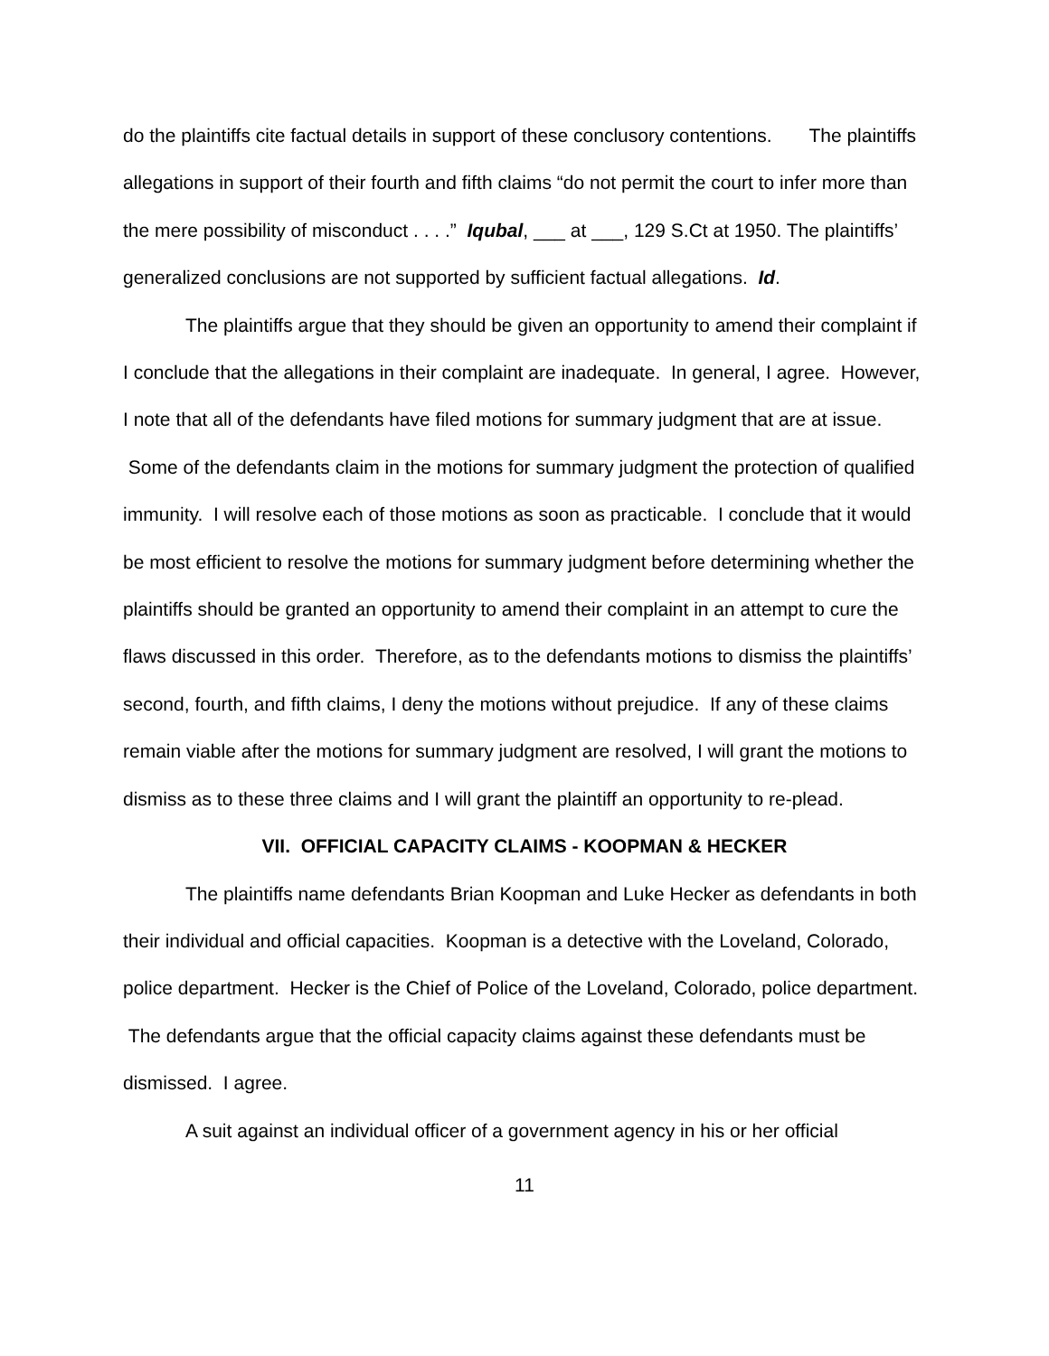do the plaintiffs cite factual details in support of these conclusory contentions. The plaintiffs allegations in support of their fourth and fifth claims “do not permit the court to infer more than the mere possibility of misconduct . . . .” Iqubal, ___ at ___, 129 S.Ct at 1950. The plaintiffs’ generalized conclusions are not supported by sufficient factual allegations. Id.
The plaintiffs argue that they should be given an opportunity to amend their complaint if I conclude that the allegations in their complaint are inadequate. In general, I agree. However, I note that all of the defendants have filed motions for summary judgment that are at issue. Some of the defendants claim in the motions for summary judgment the protection of qualified immunity. I will resolve each of those motions as soon as practicable. I conclude that it would be most efficient to resolve the motions for summary judgment before determining whether the plaintiffs should be granted an opportunity to amend their complaint in an attempt to cure the flaws discussed in this order. Therefore, as to the defendants motions to dismiss the plaintiffs’ second, fourth, and fifth claims, I deny the motions without prejudice. If any of these claims remain viable after the motions for summary judgment are resolved, I will grant the motions to dismiss as to these three claims and I will grant the plaintiff an opportunity to re-plead.
VII. OFFICIAL CAPACITY CLAIMS - KOOPMAN & HECKER
The plaintiffs name defendants Brian Koopman and Luke Hecker as defendants in both their individual and official capacities. Koopman is a detective with the Loveland, Colorado, police department. Hecker is the Chief of Police of the Loveland, Colorado, police department. The defendants argue that the official capacity claims against these defendants must be dismissed. I agree.
A suit against an individual officer of a government agency in his or her official
11